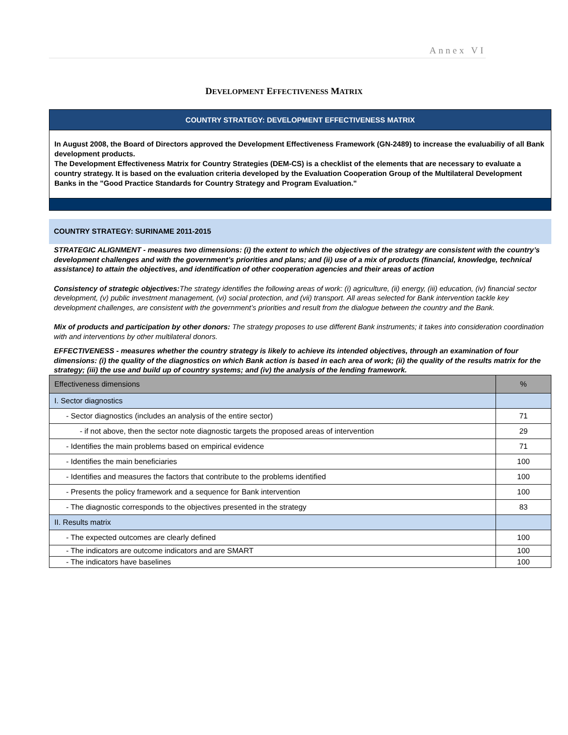Annex VI
DEVELOPMENT EFFECTIVENESS MATRIX
COUNTRY STRATEGY: DEVELOPMENT EFFECTIVENESS MATRIX
In August 2008, the Board of Directors approved the Development Effectiveness Framework (GN-2489) to increase the evaluabiliy of all Bank development products.
The Development Effectiveness Matrix for Country Strategies (DEM-CS) is a checklist of the elements that are necessary to evaluate a country strategy. It is based on the evaluation criteria developed by the Evaluation Cooperation Group of the Multilateral Development Banks in the "Good Practice Standards for Country Strategy and Program Evaluation."
COUNTRY STRATEGY: SURINAME 2011-2015
STRATEGIC ALIGNMENT - measures two dimensions: (i) the extent to which the objectives of the strategy are consistent with the country’s development challenges and with the government’s priorities and plans; and (ii) use of a mix of products (financial, knowledge, technical assistance) to attain the objectives, and identification of other cooperation agencies and their areas of action
Consistency of strategic objectives: The strategy identifies the following areas of work: (i) agriculture, (ii) energy, (iii) education, (iv) financial sector development, (v) public investment management, (vi) social protection, and (vii) transport. All areas selected for Bank intervention tackle key development challenges, are consistent with the government’s priorities and result from the dialogue between the country and the Bank.
Mix of products and participation by other donors: The strategy proposes to use different Bank instruments; it takes into consideration coordination with and interventions by other multilateral donors.
EFFECTIVENESS - measures whether the country strategy is likely to achieve its intended objectives, through an examination of four dimensions: (i) the quality of the diagnostics on which Bank action is based in each area of work; (ii) the quality of the results matrix for the strategy; (iii) the use and build up of country systems; and (iv) the analysis of the lending framework.
| Effectiveness dimensions | % |
| I. Sector diagnostics | |
| - Sector diagnostics (includes an analysis of the entire sector) | 71 |
| - if not above, then the sector note diagnostic targets the proposed areas of intervention | 29 |
| - Identifies the main problems based on empirical evidence | 71 |
| - Identifies the main beneficiaries | 100 |
| - Identifies and measures the factors that contribute to the problems identified | 100 |
| - Presents the policy framework and a sequence for Bank intervention | 100 |
| - The diagnostic corresponds to the objectives presented in the strategy | 83 |
| II. Results matrix | |
| - The expected outcomes are clearly defined | 100 |
| - The indicators are outcome indicators and are SMART | 100 |
| - The indicators have baselines | 100 |